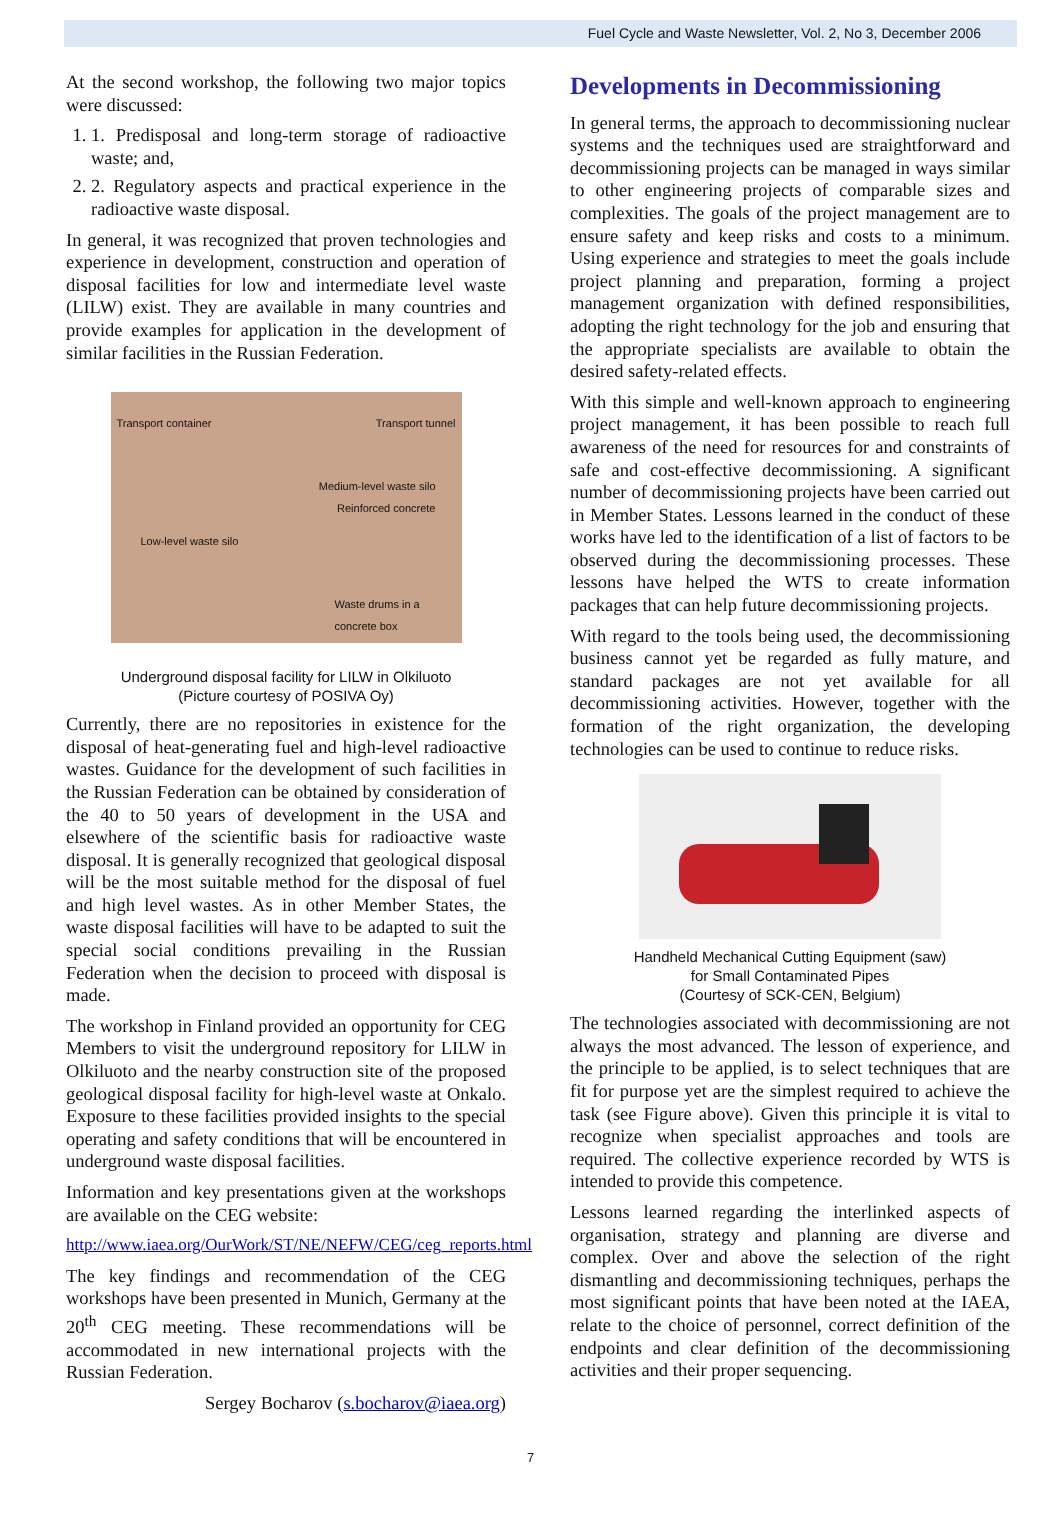Fuel Cycle and Waste Newsletter, Vol. 2, No 3, December 2006
At the second workshop, the following two major topics were discussed:
1. 1. Predisposal and long-term storage of radioactive waste; and,
2. 2. Regulatory aspects and practical experience in the radioactive waste disposal.
In general, it was recognized that proven technologies and experience in development, construction and operation of disposal facilities for low and intermediate level waste (LILW) exist. They are available in many countries and provide examples for application in the development of similar facilities in the Russian Federation.
Transport container Transport tunnel
Medium-level waste silo
Reinforced concrete
Low-level waste silo
Waste drums in a concrete box
Underground disposal facility for LILW in Olkiluoto
(Picture courtesy of POSIVA Oy)
Currently, there are no repositories in existence for the disposal of heat-generating fuel and high-level radioactive wastes. Guidance for the development of such facilities in the Russian Federation can be obtained by consideration of the 40 to 50 years of development in the USA and elsewhere of the scientific basis for radioactive waste disposal. It is generally recognized that geological disposal will be the most suitable method for the disposal of fuel and high level wastes. As in other Member States, the waste disposal facilities will have to be adapted to suit the special social conditions prevailing in the Russian Federation when the decision to proceed with disposal is made.
The workshop in Finland provided an opportunity for CEG Members to visit the underground repository for LILW in Olkiluoto and the nearby construction site of the proposed geological disposal facility for high-level waste at Onkalo. Exposure to these facilities provided insights to the special operating and safety conditions that will be encountered in underground waste disposal facilities.
Information and key presentations given at the workshops are available on the CEG website:
http://www.iaea.org/OurWork/ST/NE/NEFW/CEG/ceg_reports.html
The key findings and recommendation of the CEG workshops have been presented in Munich, Germany at the 20<sup>th</sup> CEG meeting. These recommendations will be accommodated in new international projects with the Russian Federation.
Sergey Bocharov (s.bocharov@iaea.org)
Developments in Decommissioning
In general terms, the approach to decommissioning nuclear systems and the techniques used are straightforward and decommissioning projects can be managed in ways similar to other engineering projects of comparable sizes and complexities. The goals of the project management are to ensure safety and keep risks and costs to a minimum. Using experience and strategies to meet the goals include project planning and preparation, forming a project management organization with defined responsibilities, adopting the right technology for the job and ensuring that the appropriate specialists are available to obtain the desired safety-related effects.
With this simple and well-known approach to engineering project management, it has been possible to reach full awareness of the need for resources for and constraints of safe and cost-effective decommissioning. A significant number of decommissioning projects have been carried out in Member States. Lessons learned in the conduct of these works have led to the identification of a list of factors to be observed during the decommissioning processes. These lessons have helped the WTS to create information packages that can help future decommissioning projects.
With regard to the tools being used, the decommissioning business cannot yet be regarded as fully mature, and standard packages are not yet available for all decommissioning activities. However, together with the formation of the right organization, the developing technologies can be used to continue to reduce risks.
Handheld Mechanical Cutting Equipment (saw)
for Small Contaminated Pipes
(Courtesy of SCK-CEN, Belgium)
The technologies associated with decommissioning are not always the most advanced. The lesson of experience, and the principle to be applied, is to select techniques that are fit for purpose yet are the simplest required to achieve the task (see Figure above). Given this principle it is vital to recognize when specialist approaches and tools are required. The collective experience recorded by WTS is intended to provide this competence.
Lessons learned regarding the interlinked aspects of organisation, strategy and planning are diverse and complex. Over and above the selection of the right dismantling and decommissioning techniques, perhaps the most significant points that have been noted at the IAEA, relate to the choice of personnel, correct definition of the endpoints and clear definition of the decommissioning activities and their proper sequencing.
7